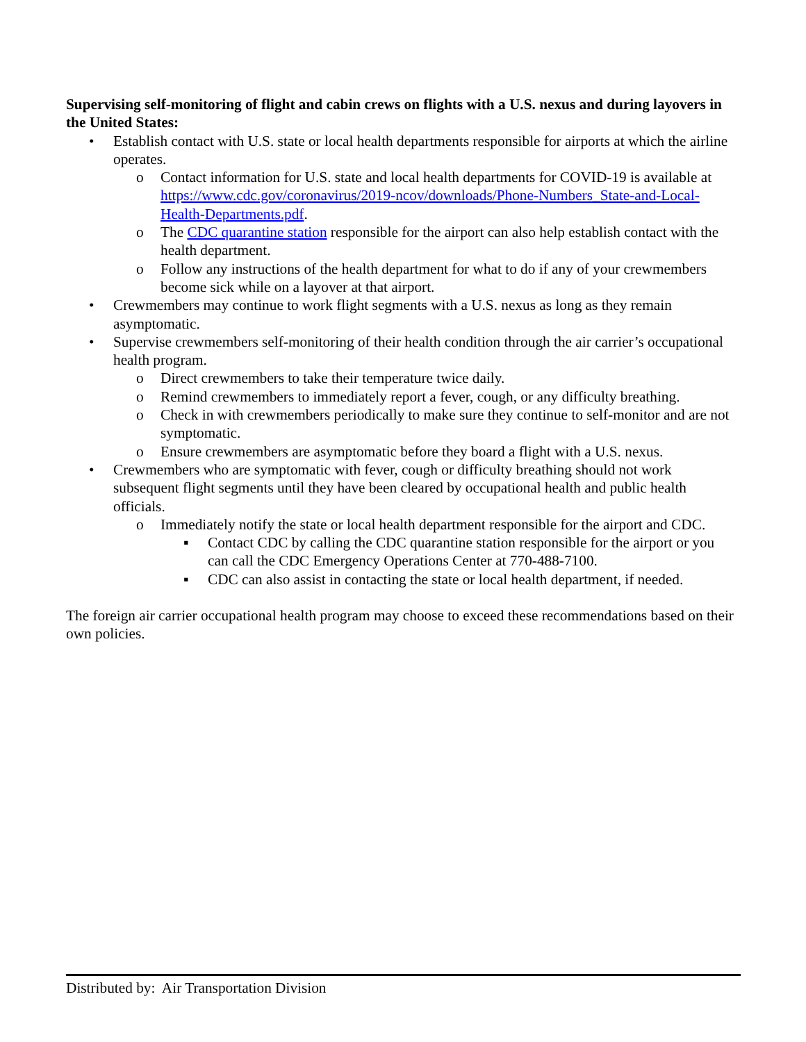Supervising self-monitoring of flight and cabin crews on flights with a U.S. nexus and during layovers in the United States:
• Establish contact with U.S. state or local health departments responsible for airports at which the airline operates.
o Contact information for U.S. state and local health departments for COVID-19 is available at https://www.cdc.gov/coronavirus/2019-ncov/downloads/Phone-Numbers_State-and-Local-Health-Departments.pdf.
o The CDC quarantine station responsible for the airport can also help establish contact with the health department.
o Follow any instructions of the health department for what to do if any of your crewmembers become sick while on a layover at that airport.
• Crewmembers may continue to work flight segments with a U.S. nexus as long as they remain asymptomatic.
• Supervise crewmembers self-monitoring of their health condition through the air carrier’s occupational health program.
o Direct crewmembers to take their temperature twice daily.
o Remind crewmembers to immediately report a fever, cough, or any difficulty breathing.
o Check in with crewmembers periodically to make sure they continue to self-monitor and are not symptomatic.
o Ensure crewmembers are asymptomatic before they board a flight with a U.S. nexus.
• Crewmembers who are symptomatic with fever, cough or difficulty breathing should not work subsequent flight segments until they have been cleared by occupational health and public health officials.
o Immediately notify the state or local health department responsible for the airport and CDC.
▪ Contact CDC by calling the CDC quarantine station responsible for the airport or you can call the CDC Emergency Operations Center at 770-488-7100.
▪ CDC can also assist in contacting the state or local health department, if needed.
The foreign air carrier occupational health program may choose to exceed these recommendations based on their own policies.
Distributed by: Air Transportation Division